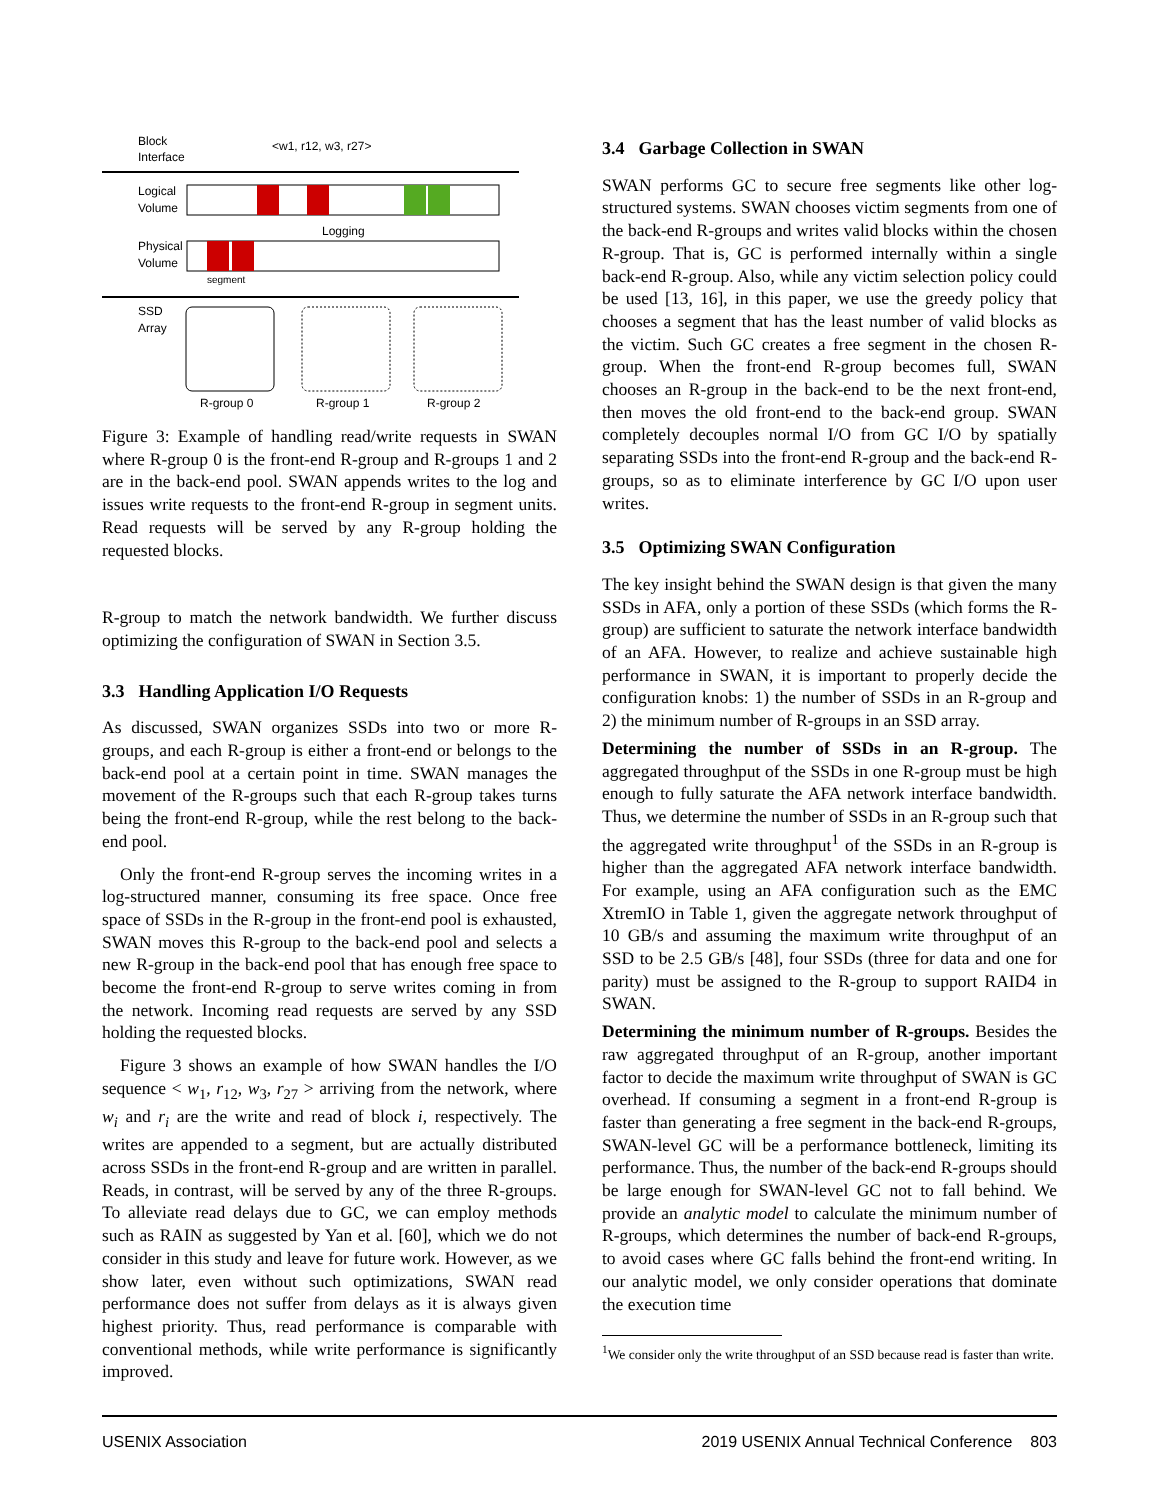Block
Interface
<w1, r12, w3, r27>
Logical
Volume
Logging
Physical
Volume
segment
SSD
Array
R-group 0
R-group 1
R-group 2
Figure 3: Example of handling read/write requests in SWAN where R-group 0 is the front-end R-group and R-groups 1 and 2 are in the back-end pool. SWAN appends writes to the log and issues write requests to the front-end R-group in segment units. Read requests will be served by any R-group holding the requested blocks.
R-group to match the network bandwidth. We further discuss optimizing the configuration of SWAN in Section 3.5.
3.3 Handling Application I/O Requests
As discussed, SWAN organizes SSDs into two or more R-groups, and each R-group is either a front-end or belongs to the back-end pool at a certain point in time. SWAN manages the movement of the R-groups such that each R-group takes turns being the front-end R-group, while the rest belong to the back-end pool.
Only the front-end R-group serves the incoming writes in a log-structured manner, consuming its free space. Once free space of SSDs in the R-group in the front-end pool is exhausted, SWAN moves this R-group to the back-end pool and selects a new R-group in the back-end pool that has enough free space to become the front-end R-group to serve writes coming in from the network. Incoming read requests are served by any SSD holding the requested blocks.
Figure 3 shows an example of how SWAN handles the I/O sequence < w<sub>1</sub>, r<sub>12</sub>, w<sub>3</sub>, r<sub>27</sub> > arriving from the network, where w<sub>i</sub> and r<sub>i</sub> are the write and read of block i, respectively. The writes are appended to a segment, but are actually distributed across SSDs in the front-end R-group and are written in parallel. Reads, in contrast, will be served by any of the three R-groups. To alleviate read delays due to GC, we can employ methods such as RAIN as suggested by Yan et al. [60], which we do not consider in this study and leave for future work. However, as we show later, even without such optimizations, SWAN read performance does not suffer from delays as it is always given highest priority. Thus, read performance is comparable with conventional methods, while write performance is significantly improved.
3.4 Garbage Collection in SWAN
SWAN performs GC to secure free segments like other log-structured systems. SWAN chooses victim segments from one of the back-end R-groups and writes valid blocks within the chosen R-group. That is, GC is performed internally within a single back-end R-group. Also, while any victim selection policy could be used [13, 16], in this paper, we use the greedy policy that chooses a segment that has the least number of valid blocks as the victim. Such GC creates a free segment in the chosen R-group. When the front-end R-group becomes full, SWAN chooses an R-group in the back-end to be the next front-end, then moves the old front-end to the back-end group. SWAN completely decouples normal I/O from GC I/O by spatially separating SSDs into the front-end R-group and the back-end R-groups, so as to eliminate interference by GC I/O upon user writes.
3.5 Optimizing SWAN Configuration
The key insight behind the SWAN design is that given the many SSDs in AFA, only a portion of these SSDs (which forms the R-group) are sufficient to saturate the network interface bandwidth of an AFA. However, to realize and achieve sustainable high performance in SWAN, it is important to properly decide the configuration knobs: 1) the number of SSDs in an R-group and 2) the minimum number of R-groups in an SSD array.
Determining the number of SSDs in an R-group. The aggregated throughput of the SSDs in one R-group must be high enough to fully saturate the AFA network interface bandwidth. Thus, we determine the number of SSDs in an R-group such that the aggregated write throughput<sup>1</sup> of the SSDs in an R-group is higher than the aggregated AFA network interface bandwidth. For example, using an AFA configuration such as the EMC XtremIO in Table 1, given the aggregate network throughput of 10 GB/s and assuming the maximum write throughput of an SSD to be 2.5 GB/s [48], four SSDs (three for data and one for parity) must be assigned to the R-group to support RAID4 in SWAN.
Determining the minimum number of R-groups. Besides the raw aggregated throughput of an R-group, another important factor to decide the maximum write throughput of SWAN is GC overhead. If consuming a segment in a front-end R-group is faster than generating a free segment in the back-end R-groups, SWAN-level GC will be a performance bottleneck, limiting its performance. Thus, the number of the back-end R-groups should be large enough for SWAN-level GC not to fall behind. We provide an analytic model to calculate the minimum number of R-groups, which determines the number of back-end R-groups, to avoid cases where GC falls behind the front-end writing. In our analytic model, we only consider operations that dominate the execution time
<sup>1</sup> We consider only the write throughput of an SSD because read is faster than write.
USENIX Association 2019 USENIX Annual Technical Conference 803